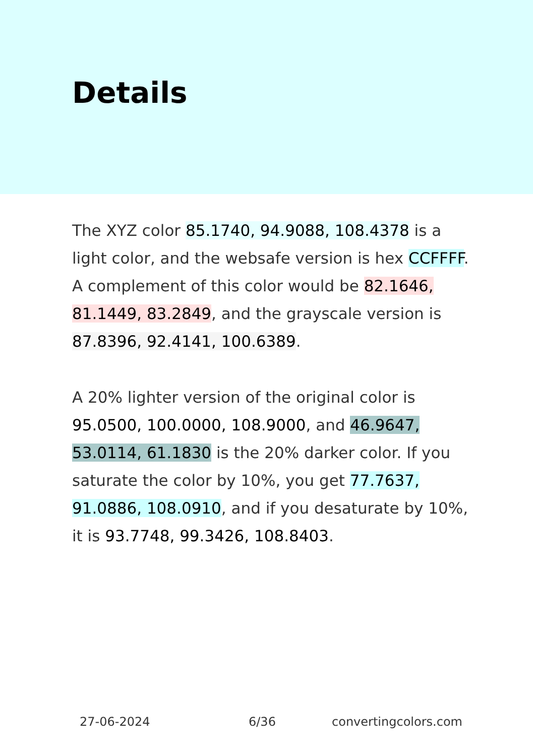Details
The XYZ color 85.1740, 94.9088, 108.4378 is a light color, and the websafe version is hex CCFFFF. A complement of this color would be 82.1646, 81.1449, 83.2849, and the grayscale version is 87.8396, 92.4141, 100.6389.
A 20% lighter version of the original color is 95.0500, 100.0000, 108.9000, and 46.9647, 53.0114, 61.1830 is the 20% darker color. If you saturate the color by 10%, you get 77.7637, 91.0886, 108.0910, and if you desaturate by 10%, it is 93.7748, 99.3426, 108.8403.
27-06-2024 6/36 convertingcolors.com